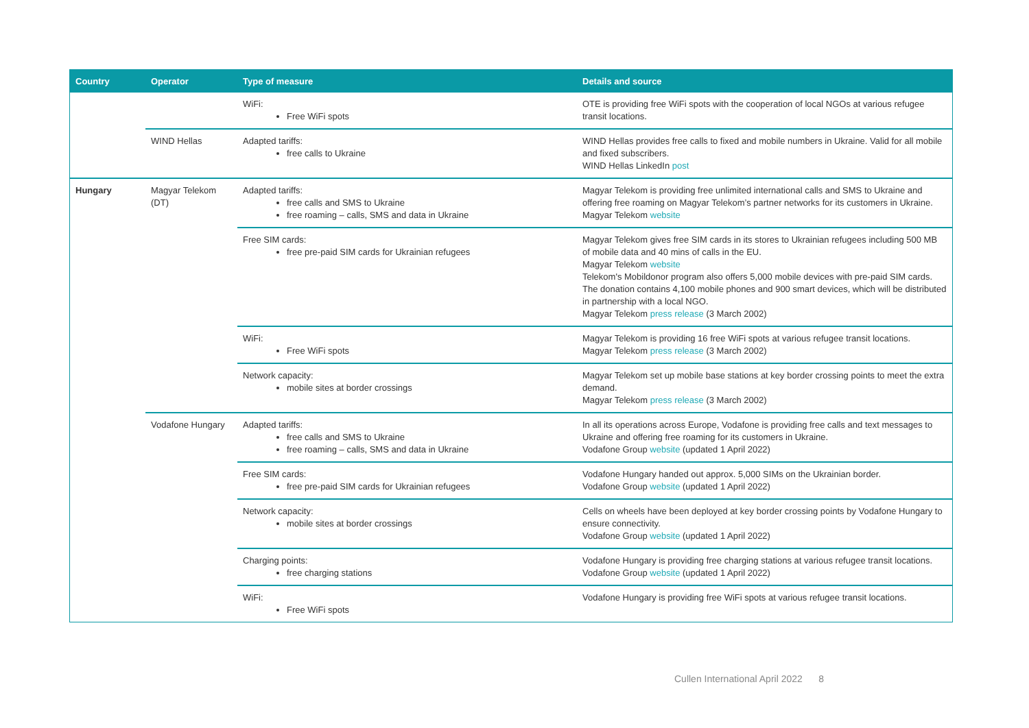| Country | Operator | Type of measure | Details and source |
| --- | --- | --- | --- |
| | | WiFi: Free WiFi spots | OTE is providing free WiFi spots with the cooperation of local NGOs at various refugee transit locations. |
| | WIND Hellas | Adapted tariffs: free calls to Ukraine | WIND Hellas provides free calls to fixed and mobile numbers in Ukraine. Valid for all mobile and fixed subscribers. WIND Hellas LinkedIn post |
| Hungary | Magyar Telekom (DT) | Adapted tariffs: free calls and SMS to Ukraine free roaming – calls, SMS and data in Ukraine | Magyar Telekom is providing free unlimited international calls and SMS to Ukraine and offering free roaming on Magyar Telekom’s partner networks for its customers in Ukraine. Magyar Telekom website |
| | | Free SIM cards: free pre-paid SIM cards for Ukrainian refugees | Magyar Telekom gives free SIM cards in its stores to Ukrainian refugees including 500 MB of mobile data and 40 mins of calls in the EU. Magyar Telekom website Telekom's Mobildonor program also offers 5,000 mobile devices with pre-paid SIM cards. The donation contains 4,100 mobile phones and 900 smart devices, which will be distributed in partnership with a local NGO. Magyar Telekom press release (3 March 2002) |
| | | WiFi: Free WiFi spots | Magyar Telekom is providing 16 free WiFi spots at various refugee transit locations. Magyar Telekom press release (3 March 2002) |
| | | Network capacity: mobile sites at border crossings | Magyar Telekom set up mobile base stations at key border crossing points to meet the extra demand. Magyar Telekom press release (3 March 2002) |
| | Vodafone Hungary | Adapted tariffs: free calls and SMS to Ukraine free roaming – calls, SMS and data in Ukraine | In all its operations across Europe, Vodafone is providing free calls and text messages to Ukraine and offering free roaming for its customers in Ukraine. Vodafone Group website (updated 1 April 2022) |
| | | Free SIM cards: free pre-paid SIM cards for Ukrainian refugees | Vodafone Hungary handed out approx. 5,000 SIMs on the Ukrainian border. Vodafone Group website (updated 1 April 2022) |
| | | Network capacity: mobile sites at border crossings | Cells on wheels have been deployed at key border crossing points by Vodafone Hungary to ensure connectivity. Vodafone Group website (updated 1 April 2022) |
| | | Charging points: free charging stations | Vodafone Hungary is providing free charging stations at various refugee transit locations. Vodafone Group website (updated 1 April 2022) |
| | | WiFi: Free WiFi spots | Vodafone Hungary is providing free WiFi spots at various refugee transit locations. |
Cullen International April 2022 8